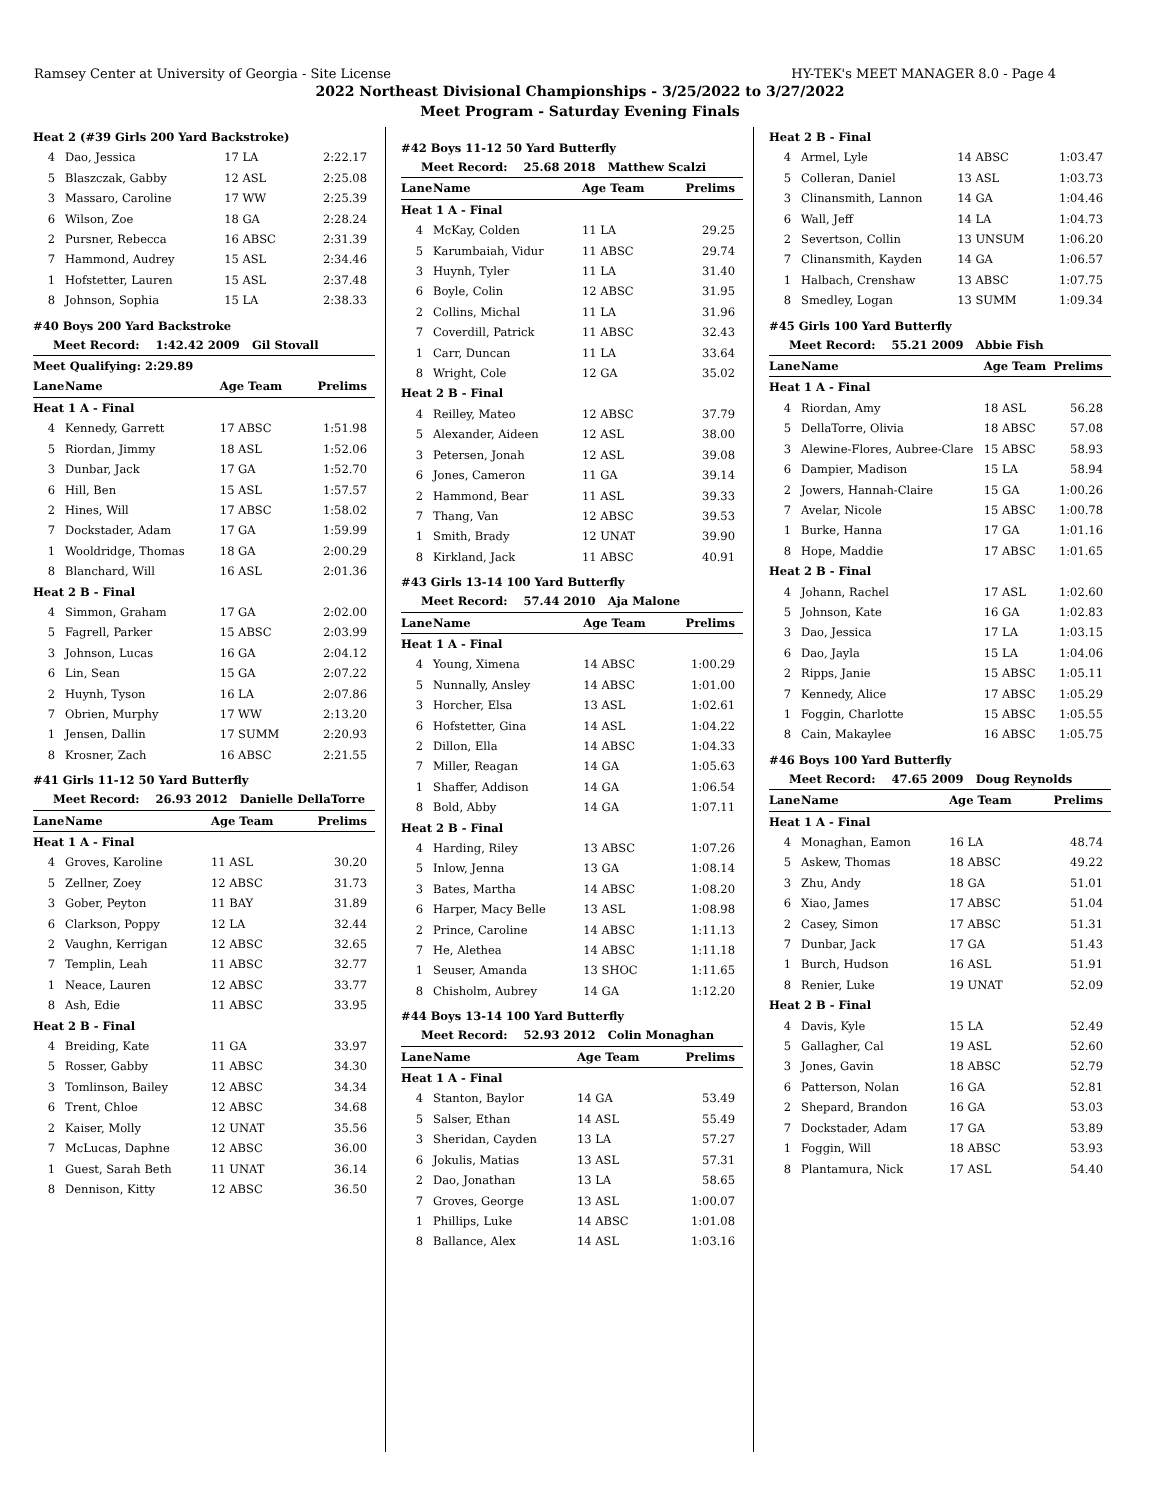Ramsey Center at University of Georgia - Site License HY-TEK's MEET MANAGER 8.0 - Page 4
2022 Northeast Divisional Championships - 3/25/2022 to 3/27/2022
Meet Program - Saturday Evening Finals
| Heat 2 (#39 Girls 200 Yard Backstroke) | | | |
| 4 | Dao, Jessica | 17 LA | 2:22.17 |
| 5 | Blaszczak, Gabby | 12 ASL | 2:25.08 |
| 3 | Massaro, Caroline | 17 WW | 2:25.39 |
| 6 | Wilson, Zoe | 18 GA | 2:28.24 |
| 2 | Pursner, Rebecca | 16 ABSC | 2:31.39 |
| 7 | Hammond, Audrey | 15 ASL | 2:34.46 |
| 1 | Hofstetter, Lauren | 15 ASL | 2:37.48 |
| 8 | Johnson, Sophia | 15 LA | 2:38.33 |
#40 Boys 200 Yard Backstroke
| Meet Record: 1:42.42 2009 Gil Stovall | | | |
| Meet Qualifying: 2:29.89 | | | |
| Lane | Name | Age Team | Prelims |
| Heat 1 A - Final | | | |
| 4 | Kennedy, Garrett | 17 ABSC | 1:51.98 |
| 5 | Riordan, Jimmy | 18 ASL | 1:52.06 |
| 3 | Dunbar, Jack | 17 GA | 1:52.70 |
| 6 | Hill, Ben | 15 ASL | 1:57.57 |
| 2 | Hines, Will | 17 ABSC | 1:58.02 |
| 7 | Dockstader, Adam | 17 GA | 1:59.99 |
| 1 | Wooldridge, Thomas | 18 GA | 2:00.29 |
| 8 | Blanchard, Will | 16 ASL | 2:01.36 |
| Heat 2 B - Final | | | |
| 4 | Simmon, Graham | 17 GA | 2:02.00 |
| 5 | Fagrell, Parker | 15 ABSC | 2:03.99 |
| 3 | Johnson, Lucas | 16 GA | 2:04.12 |
| 6 | Lin, Sean | 15 GA | 2:07.22 |
| 2 | Huynh, Tyson | 16 LA | 2:07.86 |
| 7 | Obrien, Murphy | 17 WW | 2:13.20 |
| 1 | Jensen, Dallin | 17 SUMM | 2:20.93 |
| 8 | Krosner, Zach | 16 ABSC | 2:21.55 |
#41 Girls 11-12 50 Yard Butterfly
| Meet Record: 26.93 2012 Danielle DellaTorre | | | |
| Lane | Name | Age Team | Prelims |
| Heat 1 A - Final | | | |
| 4 | Groves, Karoline | 11 ASL | 30.20 |
| 5 | Zellner, Zoey | 12 ABSC | 31.73 |
| 3 | Gober, Peyton | 11 BAY | 31.89 |
| 6 | Clarkson, Poppy | 12 LA | 32.44 |
| 2 | Vaughn, Kerrigan | 12 ABSC | 32.65 |
| 7 | Templin, Leah | 11 ABSC | 32.77 |
| 1 | Neace, Lauren | 12 ABSC | 33.77 |
| 8 | Ash, Edie | 11 ABSC | 33.95 |
| Heat 2 B - Final | | | |
| 4 | Breiding, Kate | 11 GA | 33.97 |
| 5 | Rosser, Gabby | 11 ABSC | 34.30 |
| 3 | Tomlinson, Bailey | 12 ABSC | 34.34 |
| 6 | Trent, Chloe | 12 ABSC | 34.68 |
| 2 | Kaiser, Molly | 12 UNAT | 35.56 |
| 7 | McLucas, Daphne | 12 ABSC | 36.00 |
| 1 | Guest, Sarah Beth | 11 UNAT | 36.14 |
| 8 | Dennison, Kitty | 12 ABSC | 36.50 |
#42 Boys 11-12 50 Yard Butterfly
| Meet Record: 25.68 2018 Matthew Scalzi | | | |
| Lane | Name | Age Team | Prelims |
| Heat 1 A - Final | | | |
| 4 | McKay, Colden | 11 LA | 29.25 |
| 5 | Karumbaiah, Vidur | 11 ABSC | 29.74 |
| 3 | Huynh, Tyler | 11 LA | 31.40 |
| 6 | Boyle, Colin | 12 ABSC | 31.95 |
| 2 | Collins, Michal | 11 LA | 31.96 |
| 7 | Coverdill, Patrick | 11 ABSC | 32.43 |
| 1 | Carr, Duncan | 11 LA | 33.64 |
| 8 | Wright, Cole | 12 GA | 35.02 |
| Heat 2 B - Final | | | |
| 4 | Reilley, Mateo | 12 ABSC | 37.79 |
| 5 | Alexander, Aideen | 12 ASL | 38.00 |
| 3 | Petersen, Jonah | 12 ASL | 39.08 |
| 6 | Jones, Cameron | 11 GA | 39.14 |
| 2 | Hammond, Bear | 11 ASL | 39.33 |
| 7 | Thang, Van | 12 ABSC | 39.53 |
| 1 | Smith, Brady | 12 UNAT | 39.90 |
| 8 | Kirkland, Jack | 11 ABSC | 40.91 |
#43 Girls 13-14 100 Yard Butterfly
| Meet Record: 57.44 2010 Aja Malone | | | |
| Lane | Name | Age Team | Prelims |
| Heat 1 A - Final | | | |
| 4 | Young, Ximena | 14 ABSC | 1:00.29 |
| 5 | Nunnally, Ansley | 14 ABSC | 1:01.00 |
| 3 | Horcher, Elsa | 13 ASL | 1:02.61 |
| 6 | Hofstetter, Gina | 14 ASL | 1:04.22 |
| 2 | Dillon, Ella | 14 ABSC | 1:04.33 |
| 7 | Miller, Reagan | 14 GA | 1:05.63 |
| 1 | Shaffer, Addison | 14 GA | 1:06.54 |
| 8 | Bold, Abby | 14 GA | 1:07.11 |
| Heat 2 B - Final | | | |
| 4 | Harding, Riley | 13 ABSC | 1:07.26 |
| 5 | Inlow, Jenna | 13 GA | 1:08.14 |
| 3 | Bates, Martha | 14 ABSC | 1:08.20 |
| 6 | Harper, Macy Belle | 13 ASL | 1:08.98 |
| 2 | Prince, Caroline | 14 ABSC | 1:11.13 |
| 7 | He, Alethea | 14 ABSC | 1:11.18 |
| 1 | Seuser, Amanda | 13 SHOC | 1:11.65 |
| 8 | Chisholm, Aubrey | 14 GA | 1:12.20 |
#44 Boys 13-14 100 Yard Butterfly
| Meet Record: 52.93 2012 Colin Monaghan | | | |
| Lane | Name | Age Team | Prelims |
| Heat 1 A - Final | | | |
| 4 | Stanton, Baylor | 14 GA | 53.49 |
| 5 | Salser, Ethan | 14 ASL | 55.49 |
| 3 | Sheridan, Cayden | 13 LA | 57.27 |
| 6 | Jokulis, Matias | 13 ASL | 57.31 |
| 2 | Dao, Jonathan | 13 LA | 58.65 |
| 7 | Groves, George | 13 ASL | 1:00.07 |
| 1 | Phillips, Luke | 14 ABSC | 1:01.08 |
| 8 | Ballance, Alex | 14 ASL | 1:03.16 |
| Heat 2 B - Final | | | |
| 4 | Armel, Lyle | 14 ABSC | 1:03.47 |
| 5 | Colleran, Daniel | 13 ASL | 1:03.73 |
| 3 | Clinansmith, Lannon | 14 GA | 1:04.46 |
| 6 | Wall, Jeff | 14 LA | 1:04.73 |
| 2 | Severtson, Collin | 13 UNSUM | 1:06.20 |
| 7 | Clinansmith, Kayden | 14 GA | 1:06.57 |
| 1 | Halbach, Crenshaw | 13 ABSC | 1:07.75 |
| 8 | Smedley, Logan | 13 SUMM | 1:09.34 |
#45 Girls 100 Yard Butterfly
| Meet Record: 55.21 2009 Abbie Fish | | | |
| Lane | Name | Age Team | Prelims |
| Heat 1 A - Final | | | |
| 4 | Riordan, Amy | 18 ASL | 56.28 |
| 5 | DellaTorre, Olivia | 18 ABSC | 57.08 |
| 3 | Alewine-Flores, Aubree-Clare | 15 ABSC | 58.93 |
| 6 | Dampier, Madison | 15 LA | 58.94 |
| 2 | Jowers, Hannah-Claire | 15 GA | 1:00.26 |
| 7 | Avelar, Nicole | 15 ABSC | 1:00.78 |
| 1 | Burke, Hanna | 17 GA | 1:01.16 |
| 8 | Hope, Maddie | 17 ABSC | 1:01.65 |
| Heat 2 B - Final | | | |
| 4 | Johann, Rachel | 17 ASL | 1:02.60 |
| 5 | Johnson, Kate | 16 GA | 1:02.83 |
| 3 | Dao, Jessica | 17 LA | 1:03.15 |
| 6 | Dao, Jayla | 15 LA | 1:04.06 |
| 2 | Ripps, Janie | 15 ABSC | 1:05.11 |
| 7 | Kennedy, Alice | 17 ABSC | 1:05.29 |
| 1 | Foggin, Charlotte | 15 ABSC | 1:05.55 |
| 8 | Cain, Makaylee | 16 ABSC | 1:05.75 |
#46 Boys 100 Yard Butterfly
| Meet Record: 47.65 2009 Doug Reynolds | | | |
| Lane | Name | Age Team | Prelims |
| Heat 1 A - Final | | | |
| 4 | Monaghan, Eamon | 16 LA | 48.74 |
| 5 | Askew, Thomas | 18 ABSC | 49.22 |
| 3 | Zhu, Andy | 18 GA | 51.01 |
| 6 | Xiao, James | 17 ABSC | 51.04 |
| 2 | Casey, Simon | 17 ABSC | 51.31 |
| 7 | Dunbar, Jack | 17 GA | 51.43 |
| 1 | Burch, Hudson | 16 ASL | 51.91 |
| 8 | Renier, Luke | 19 UNAT | 52.09 |
| Heat 2 B - Final | | | |
| 4 | Davis, Kyle | 15 LA | 52.49 |
| 5 | Gallagher, Cal | 19 ASL | 52.60 |
| 3 | Jones, Gavin | 18 ABSC | 52.79 |
| 6 | Patterson, Nolan | 16 GA | 52.81 |
| 2 | Shepard, Brandon | 16 GA | 53.03 |
| 7 | Dockstader, Adam | 17 GA | 53.89 |
| 1 | Foggin, Will | 18 ABSC | 53.93 |
| 8 | Plantamura, Nick | 17 ASL | 54.40 |